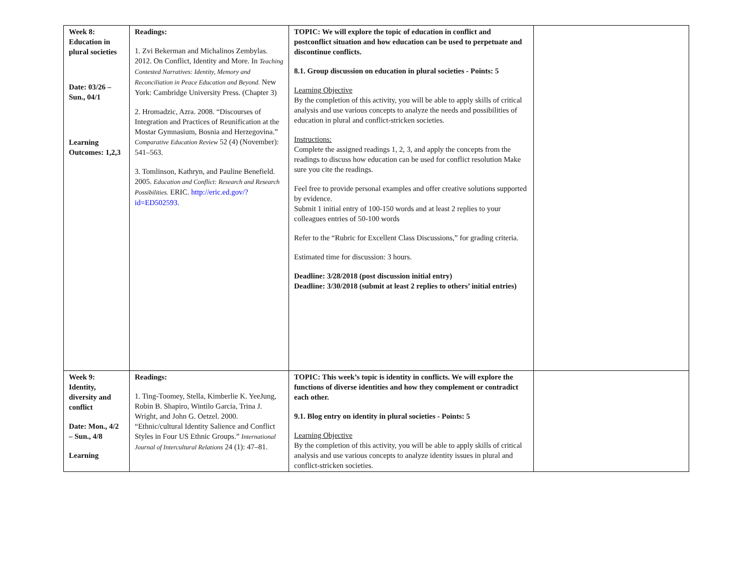| Week 8: Education in plural societies Date: 03/26 – Sun., 04/1 Learning Outcomes: 1,2,3 | Readings: 1. Zvi Bekerman and Michalinos Zembylas. 2012. On Conflict, Identity and More. In Teaching Contested Narratives: Identity, Memory and Reconciliation in Peace Education and Beyond. New York: Cambridge University Press. (Chapter 3) 2. Hromadzic, Azra. 2008. “Discourses of Integration and Practices of Reunification at the Mostar Gymnasium, Bosnia and Herzegovina.” Comparative Education Review 52 (4) (November): 541–563. 3. Tomlinson, Kathryn, and Pauline Benefield. 2005. Education and Conflict: Research and Research Possibilities. ERIC. http://eric.ed.gov/?id=ED502593 . | TOPIC: We will explore the topic of education in conflict and postconflict situation and how education can be used to perpetuate and discontinue conflicts. 8.1. Group discussion on education in plural societies - Points: 5 Learning Objective By the completion of this activity, you will be able to apply skills of critical analysis and use various concepts to analyze the needs and possibilities of education in plural and conflict-stricken societies. Instructions: Complete the assigned readings 1, 2, 3, and apply the concepts from the readings to discuss how education can be used for conflict resolution Make sure you cite the readings. Feel free to provide personal examples and offer creative solutions supported by evidence. Submit 1 initial entry of 100-150 words and at least 2 replies to your colleagues entries of 50-100 words Refer to the “Rubric for Excellent Class Discussions,” for grading criteria. Estimated time for discussion: 3 hours. Deadline: 3/28/2018 (post discussion initial entry) Deadline: 3/30/2018 (submit at least 2 replies to others’ initial entries) | |
| Week 9: Identity, diversity and conflict Date: Mon., 4/2 – Sun., 4/8 Learning | Readings: 1. Ting-Toomey, Stella, Kimberlie K. YeeJung, Robin B. Shapiro, Wintilo Garcia, Trina J. Wright, and John G. Oetzel. 2000. “Ethnic/cultural Identity Salience and Conflict Styles in Four US Ethnic Groups.” International Journal of Intercultural Relations 24 (1): 47–81. | TOPIC: This week’s topic is identity in conflicts. We will explore the functions of diverse identities and how they complement or contradict each other. 9.1. Blog entry on identity in plural societies - Points: 5 Learning Objective By the completion of this activity, you will be able to apply skills of critical analysis and use various concepts to analyze identity issues in plural and conflict-stricken societies. | |